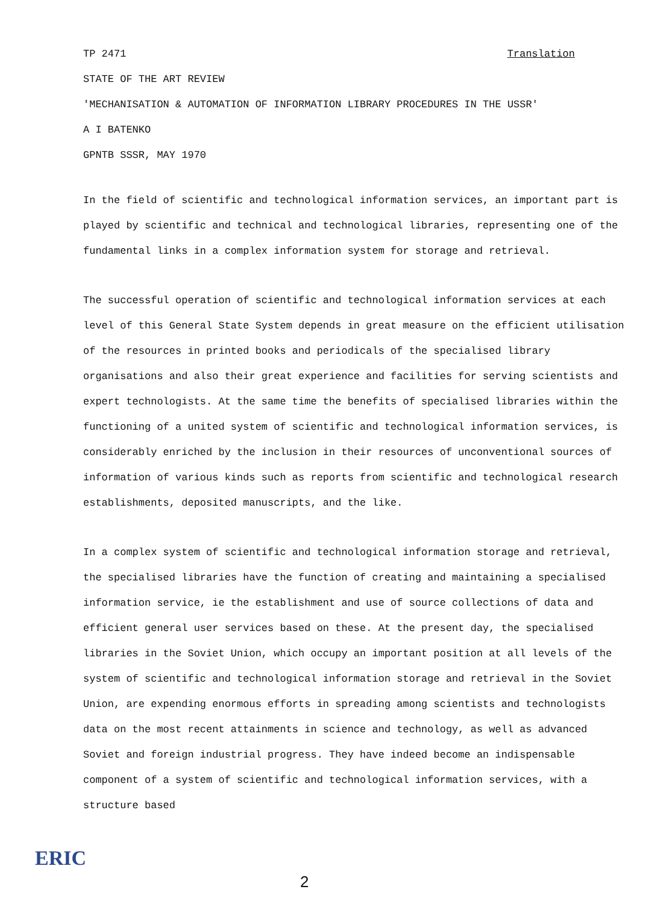TP 2471 Translation
STATE OF THE ART REVIEW
'MECHANISATION & AUTOMATION OF INFORMATION LIBRARY PROCEDURES IN THE USSR'
A I BATENKO
GPNTB SSSR, MAY 1970
In the field of scientific and technological information services, an important part is played by scientific and technical and technological libraries, representing one of the fundamental links in a complex information system for storage and retrieval.
The successful operation of scientific and technological information services at each level of this General State System depends in great measure on the efficient utilisation of the resources in printed books and periodicals of the specialised library organisations and also their great experience and facilities for serving scientists and expert technologists. At the same time the benefits of specialised libraries within the functioning of a united system of scientific and technological information services, is considerably enriched by the inclusion in their resources of unconventional sources of information of various kinds such as reports from scientific and technological research establishments, deposited manuscripts, and the like.
In a complex system of scientific and technological information storage and retrieval, the specialised libraries have the function of creating and maintaining a specialised information service, ie the establishment and use of source collections of data and efficient general user services based on these. At the present day, the specialised libraries in the Soviet Union, which occupy an important position at all levels of the system of scientific and technological information storage and retrieval in the Soviet Union, are expending enormous efforts in spreading among scientists and technologists data on the most recent attainments in science and technology, as well as advanced Soviet and foreign industrial progress. They have indeed become an indispensable component of a system of scientific and technological information services, with a structure based
ERIC
2